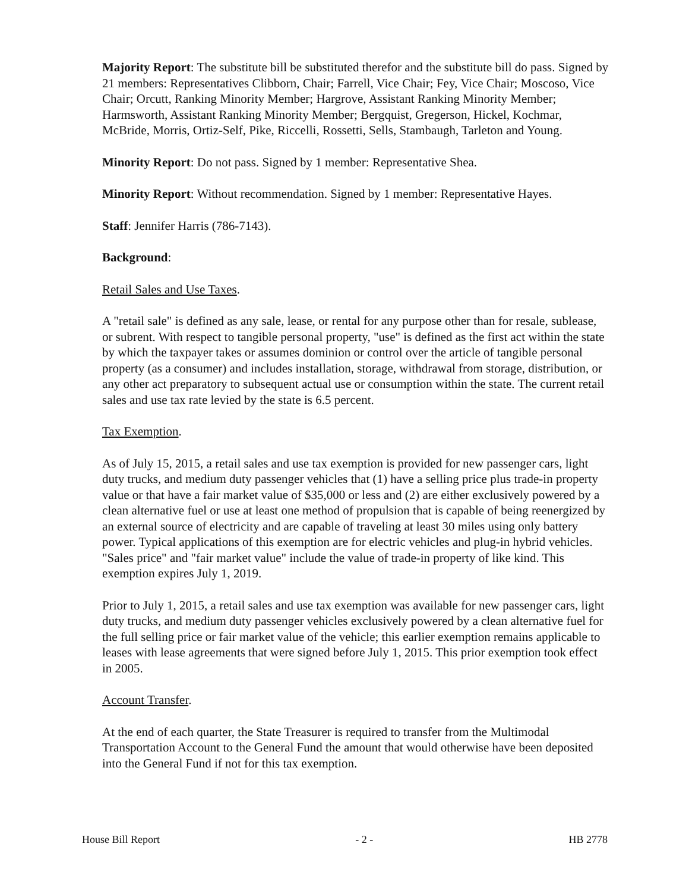Majority Report: The substitute bill be substituted therefor and the substitute bill do pass. Signed by 21 members: Representatives Clibborn, Chair; Farrell, Vice Chair; Fey, Vice Chair; Moscoso, Vice Chair; Orcutt, Ranking Minority Member; Hargrove, Assistant Ranking Minority Member; Harmsworth, Assistant Ranking Minority Member; Bergquist, Gregerson, Hickel, Kochmar, McBride, Morris, Ortiz-Self, Pike, Riccelli, Rossetti, Sells, Stambaugh, Tarleton and Young.
Minority Report: Do not pass. Signed by 1 member: Representative Shea.
Minority Report: Without recommendation. Signed by 1 member: Representative Hayes.
Staff: Jennifer Harris (786-7143).
Background:
Retail Sales and Use Taxes.
A "retail sale" is defined as any sale, lease, or rental for any purpose other than for resale, sublease, or subrent. With respect to tangible personal property, "use" is defined as the first act within the state by which the taxpayer takes or assumes dominion or control over the article of tangible personal property (as a consumer) and includes installation, storage, withdrawal from storage, distribution, or any other act preparatory to subsequent actual use or consumption within the state. The current retail sales and use tax rate levied by the state is 6.5 percent.
Tax Exemption.
As of July 15, 2015, a retail sales and use tax exemption is provided for new passenger cars, light duty trucks, and medium duty passenger vehicles that (1) have a selling price plus trade-in property value or that have a fair market value of $35,000 or less and (2) are either exclusively powered by a clean alternative fuel or use at least one method of propulsion that is capable of being reenergized by an external source of electricity and are capable of traveling at least 30 miles using only battery power. Typical applications of this exemption are for electric vehicles and plug-in hybrid vehicles. "Sales price" and "fair market value" include the value of trade-in property of like kind. This exemption expires July 1, 2019.
Prior to July 1, 2015, a retail sales and use tax exemption was available for new passenger cars, light duty trucks, and medium duty passenger vehicles exclusively powered by a clean alternative fuel for the full selling price or fair market value of the vehicle; this earlier exemption remains applicable to leases with lease agreements that were signed before July 1, 2015. This prior exemption took effect in 2005.
Account Transfer.
At the end of each quarter, the State Treasurer is required to transfer from the Multimodal Transportation Account to the General Fund the amount that would otherwise have been deposited into the General Fund if not for this tax exemption.
House Bill Report - 2 - HB 2778